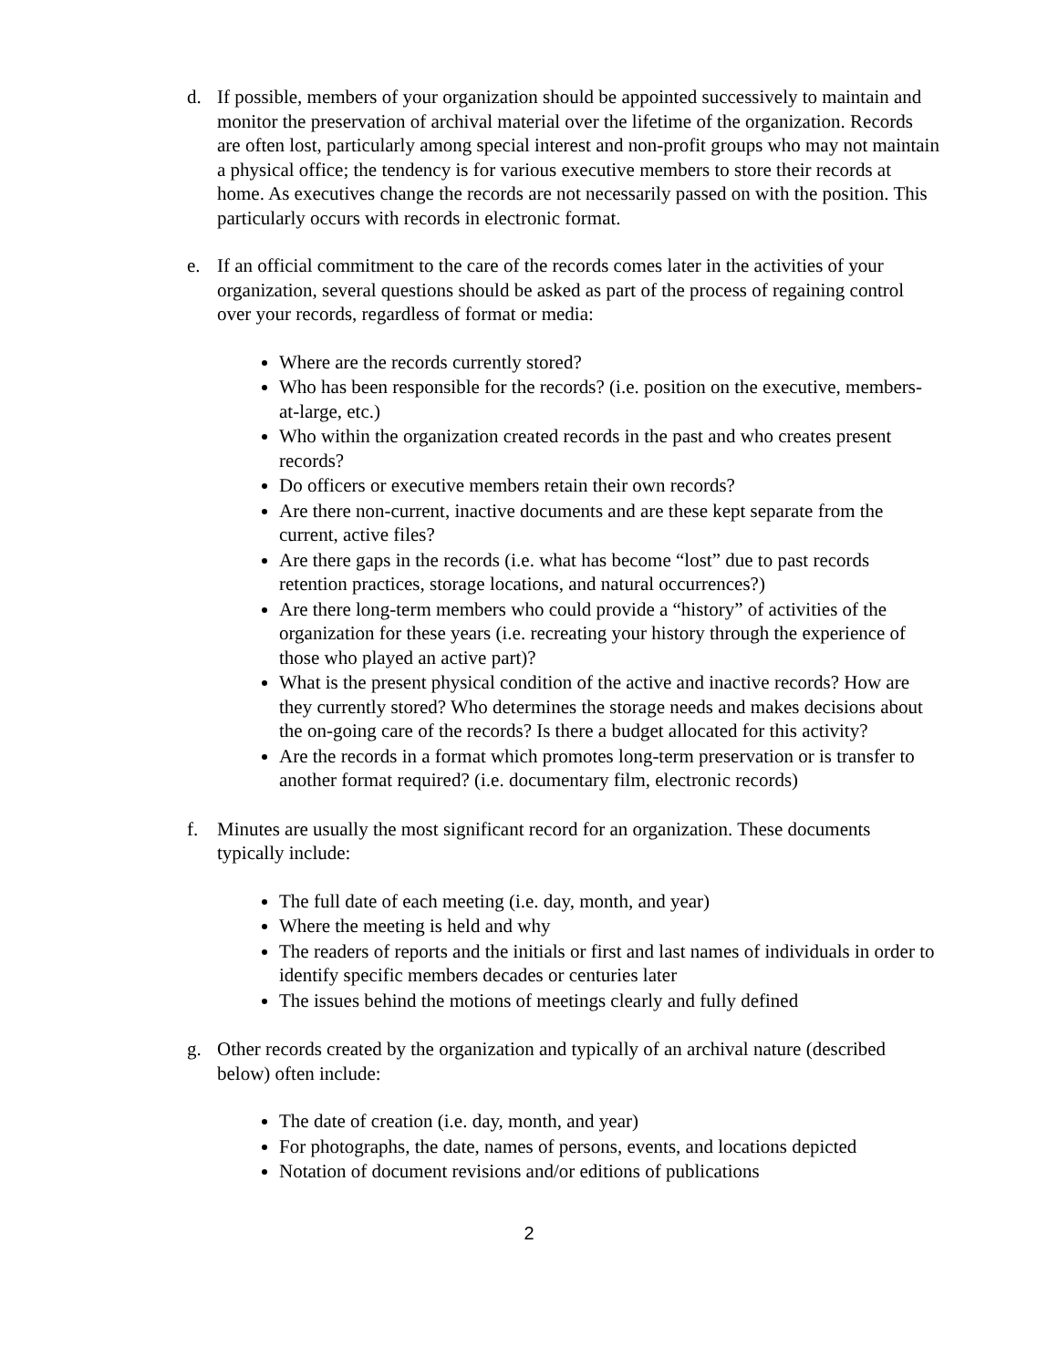d. If possible, members of your organization should be appointed successively to maintain and monitor the preservation of archival material over the lifetime of the organization. Records are often lost, particularly among special interest and non-profit groups who may not maintain a physical office; the tendency is for various executive members to store their records at home. As executives change the records are not necessarily passed on with the position. This particularly occurs with records in electronic format.
e. If an official commitment to the care of the records comes later in the activities of your organization, several questions should be asked as part of the process of regaining control over your records, regardless of format or media:
Where are the records currently stored?
Who has been responsible for the records? (i.e. position on the executive, members-at-large, etc.)
Who within the organization created records in the past and who creates present records?
Do officers or executive members retain their own records?
Are there non-current, inactive documents and are these kept separate from the current, active files?
Are there gaps in the records (i.e. what has become “lost” due to past records retention practices, storage locations, and natural occurrences?)
Are there long-term members who could provide a “history” of activities of the organization for these years (i.e. recreating your history through the experience of those who played an active part)?
What is the present physical condition of the active and inactive records? How are they currently stored? Who determines the storage needs and makes decisions about the on-going care of the records? Is there a budget allocated for this activity?
Are the records in a format which promotes long-term preservation or is transfer to another format required? (i.e. documentary film, electronic records)
f. Minutes are usually the most significant record for an organization. These documents typically include:
The full date of each meeting (i.e. day, month, and year)
Where the meeting is held and why
The readers of reports and the initials or first and last names of individuals in order to identify specific members decades or centuries later
The issues behind the motions of meetings clearly and fully defined
g. Other records created by the organization and typically of an archival nature (described below) often include:
The date of creation (i.e. day, month, and year)
For photographs, the date, names of persons, events, and locations depicted
Notation of document revisions and/or editions of publications
2